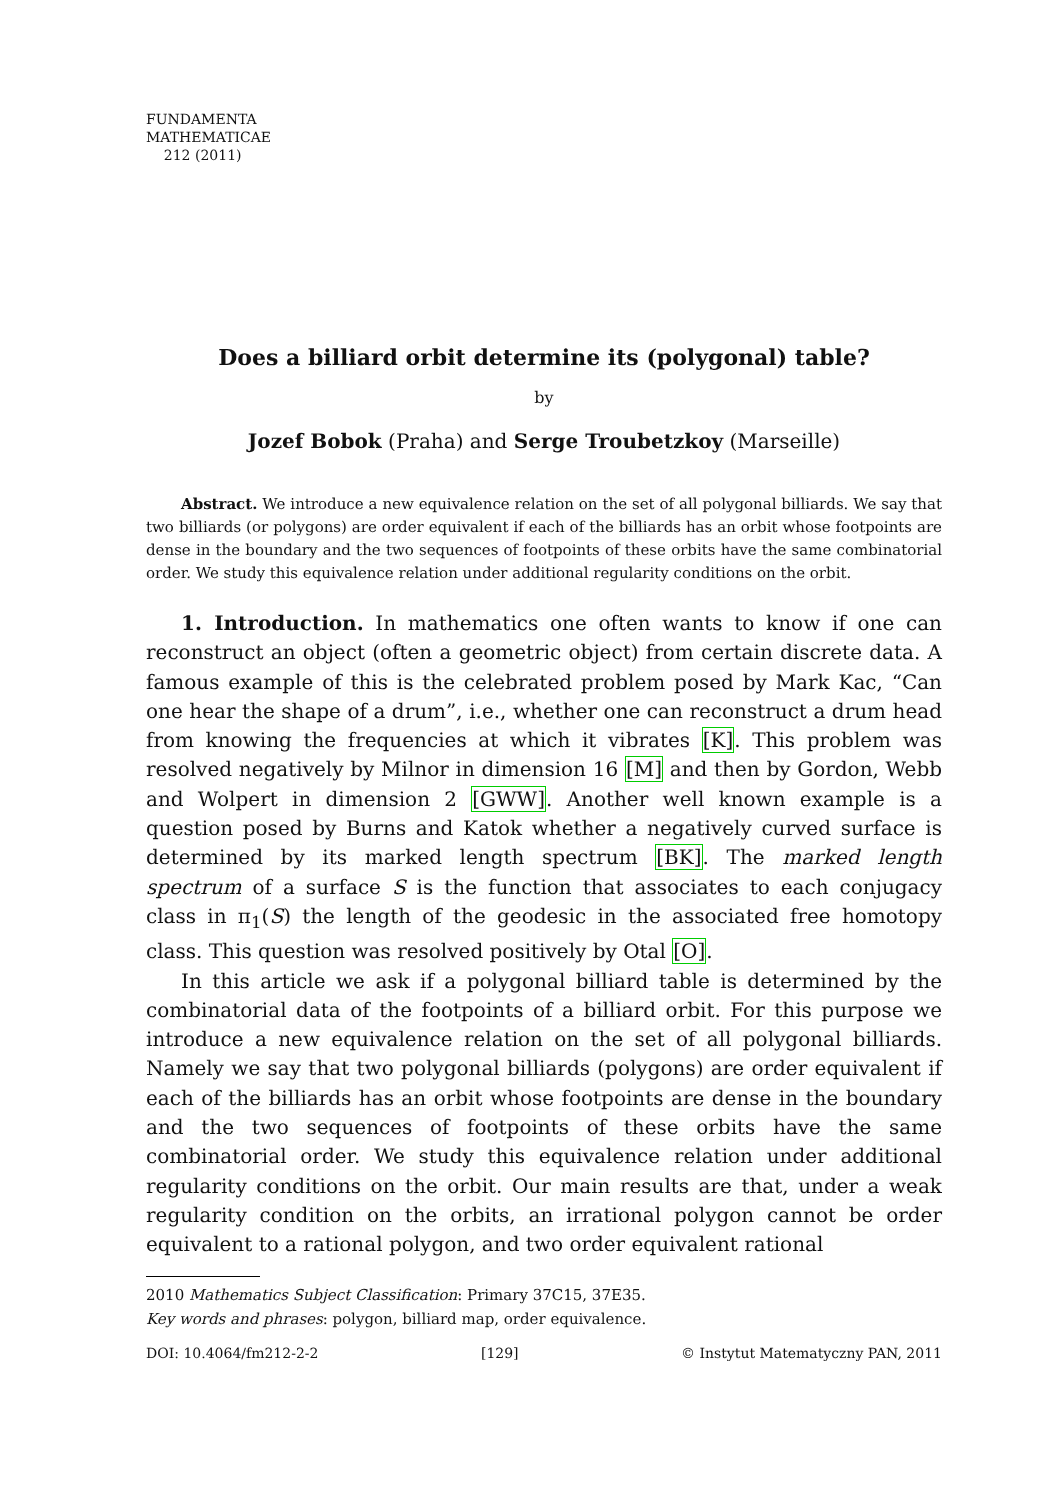FUNDAMENTA
MATHEMATICAE
212 (2011)
Does a billiard orbit determine its (polygonal) table?
by
Jozef Bobok (Praha) and Serge Troubetzkoy (Marseille)
Abstract. We introduce a new equivalence relation on the set of all polygonal billiards. We say that two billiards (or polygons) are order equivalent if each of the billiards has an orbit whose footpoints are dense in the boundary and the two sequences of footpoints of these orbits have the same combinatorial order. We study this equivalence relation under additional regularity conditions on the orbit.
1. Introduction. In mathematics one often wants to know if one can reconstruct an object (often a geometric object) from certain discrete data. A famous example of this is the celebrated problem posed by Mark Kac, “Can one hear the shape of a drum”, i.e., whether one can reconstruct a drum head from knowing the frequencies at which it vibrates [K]. This problem was resolved negatively by Milnor in dimension 16 [M] and then by Gordon, Webb and Wolpert in dimension 2 [GWW]. Another well known example is a question posed by Burns and Katok whether a negatively curved surface is determined by its marked length spectrum [BK]. The marked length spectrum of a surface S is the function that associates to each conjugacy class in π<sub>1</sub>(S) the length of the geodesic in the associated free homotopy class. This question was resolved positively by Otal [O].
In this article we ask if a polygonal billiard table is determined by the combinatorial data of the footpoints of a billiard orbit. For this purpose we introduce a new equivalence relation on the set of all polygonal billiards. Namely we say that two polygonal billiards (polygons) are order equivalent if each of the billiards has an orbit whose footpoints are dense in the boundary and the two sequences of footpoints of these orbits have the same combinatorial order. We study this equivalence relation under additional regularity conditions on the orbit. Our main results are that, under a weak regularity condition on the orbits, an irrational polygon cannot be order equivalent to a rational polygon, and two order equivalent rational
2010 Mathematics Subject Classification: Primary 37C15, 37E35.
Key words and phrases: polygon, billiard map, order equivalence.
DOI: 10.4064/fm212-2-2 [129] © Instytut Matematyczny PAN, 2011